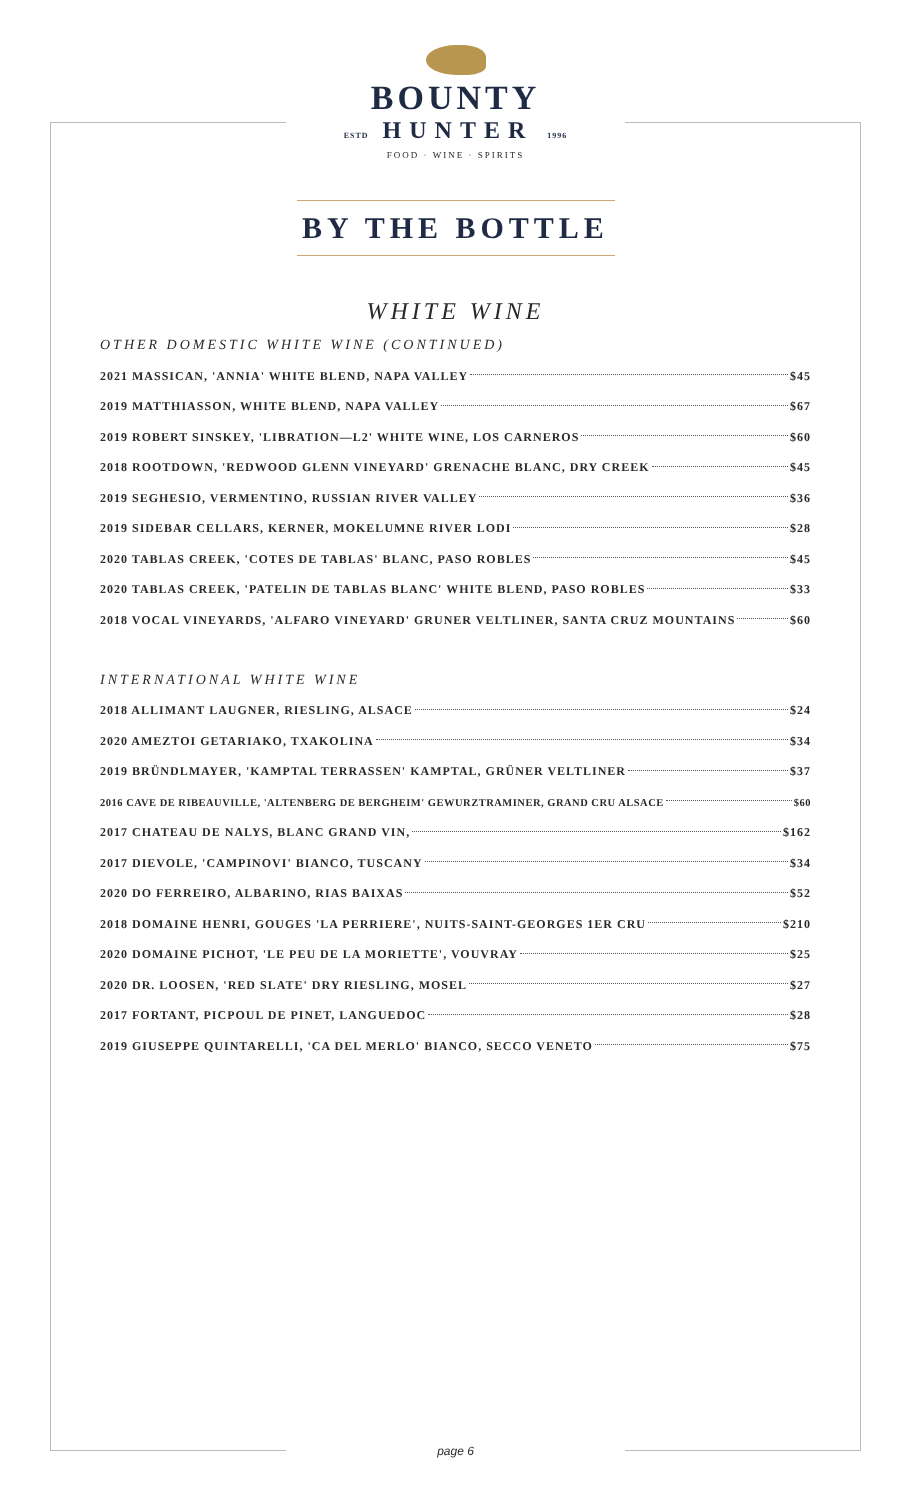BOUNTY
ESTD HUNTER 1996
FOOD · WINE · SPIRITS
BY THE BOTTLE
WHITE WINE
OTHER DOMESTIC WHITE WINE (CONTINUED)
2021 MASSICAN, 'ANNIA' WHITE BLEND, NAPA VALLEY $45
2019 MATTHIASSON, WHITE BLEND, NAPA VALLEY $67
2019 ROBERT SINSKEY, 'LIBRATION—L2' WHITE WINE, LOS CARNEROS $60
2018 ROOTDOWN, 'REDWOOD GLENN VINEYARD' GRENACHE BLANC, DRY CREEK $45
2019 SEGHESIO, VERMENTINO, RUSSIAN RIVER VALLEY $36
2019 SIDEBAR CELLARS, KERNER, MOKELUMNE RIVER LODI $28
2020 TABLAS CREEK, 'COTES DE TABLAS' BLANC, PASO ROBLES $45
2020 TABLAS CREEK, 'PATELIN DE TABLAS BLANC' WHITE BLEND, PASO ROBLES $33
2018 VOCAL VINEYARDS, 'ALFARO VINEYARD' GRUNER VELTLINER, SANTA CRUZ MOUNTAINS $60
INTERNATIONAL WHITE WINE
2018 ALLIMANT LAUGNER, RIESLING, ALSACE $24
2020 AMEZTOI GETARIAKO, TXAKOLINA $34
2019 BRÜNDLMAYER, 'KAMPTAL TERRASSEN' KAMPTAL, GRÜNER VELTLINER $37
2016 CAVE DE RIBEAUVILLE, 'ALTENBERG DE BERGHEIM' GEWURZTRAMINER, GRAND CRU ALSACE $60
2017 CHATEAU DE NALYS, BLANC GRAND VIN, $162
2017 DIEVOLE, 'CAMPINOVI' BIANCO, TUSCANY $34
2020 DO FERREIRO, ALBARINO, RIAS BAIXAS $52
2018 DOMAINE HENRI, GOUGES 'LA PERRIERE', NUITS-SAINT-GEORGES 1ER CRU $210
2020 DOMAINE PICHOT, 'LE PEU DE LA MORIETTE', VOUVRAY $25
2020 DR. LOOSEN, 'RED SLATE' DRY RIESLING, MOSEL $27
2017 FORTANT, PICPOUL DE PINET, LANGUEDOC $28
2019 GIUSEPPE QUINTARELLI, 'CA DEL MERLO' BIANCO, SECCO VENETO $75
page 6